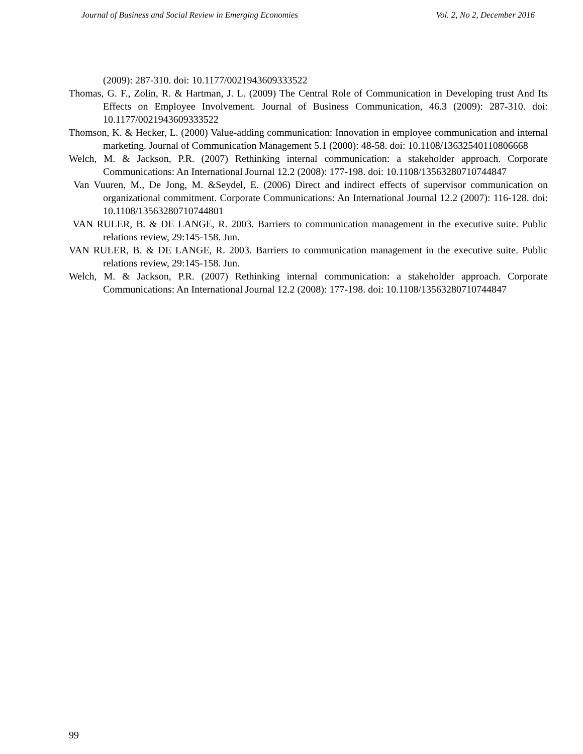Journal of Business and Social Review in Emerging Economies Vol. 2, No 2, December 2016
(2009): 287-310. doi: 10.1177/0021943609333522
Thomas, G. F., Zolin, R. & Hartman, J. L. (2009) The Central Role of Communication in Developing trust And Its Effects on Employee Involvement. Journal of Business Communication, 46.3 (2009): 287-310. doi: 10.1177/0021943609333522
Thomson, K. & Hecker, L. (2000) Value-adding communication: Innovation in employee communication and internal marketing. Journal of Communication Management 5.1 (2000): 48-58. doi: 10.1108/13632540110806668
Welch, M. & Jackson, P.R. (2007) Rethinking internal communication: a stakeholder approach. Corporate Communications: An International Journal 12.2 (2008): 177-198. doi: 10.1108/13563280710744847
Van Vuuren, M., De Jong, M. &Seydel, E. (2006) Direct and indirect effects of supervisor communication on organizational commitment. Corporate Communications: An International Journal 12.2 (2007): 116-128. doi: 10.1108/13563280710744801
VAN RULER, B. & DE LANGE, R. 2003. Barriers to communication management in the executive suite. Public relations review, 29:145-158. Jun.
VAN RULER, B. & DE LANGE, R. 2003. Barriers to communication management in the executive suite. Public relations review, 29:145-158. Jun.
Welch, M. & Jackson, P.R. (2007) Rethinking internal communication: a stakeholder approach. Corporate Communications: An International Journal 12.2 (2008): 177-198. doi: 10.1108/13563280710744847
99